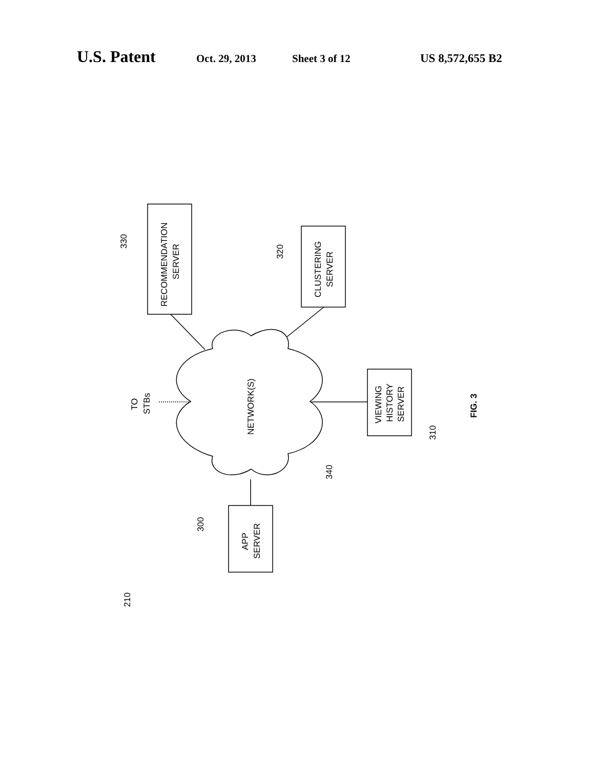U.S. Patent Oct. 29, 2013 Sheet 3 of 12 US 8,572,655 B2
RECOMMENDATION
SERVER
CLUSTERING
SERVER
VIEWING
HISTORY
SERVER
APP
SERVER
NETWORK(S)
TO
STBs
330
320
310
340
300
210
FIG. 3